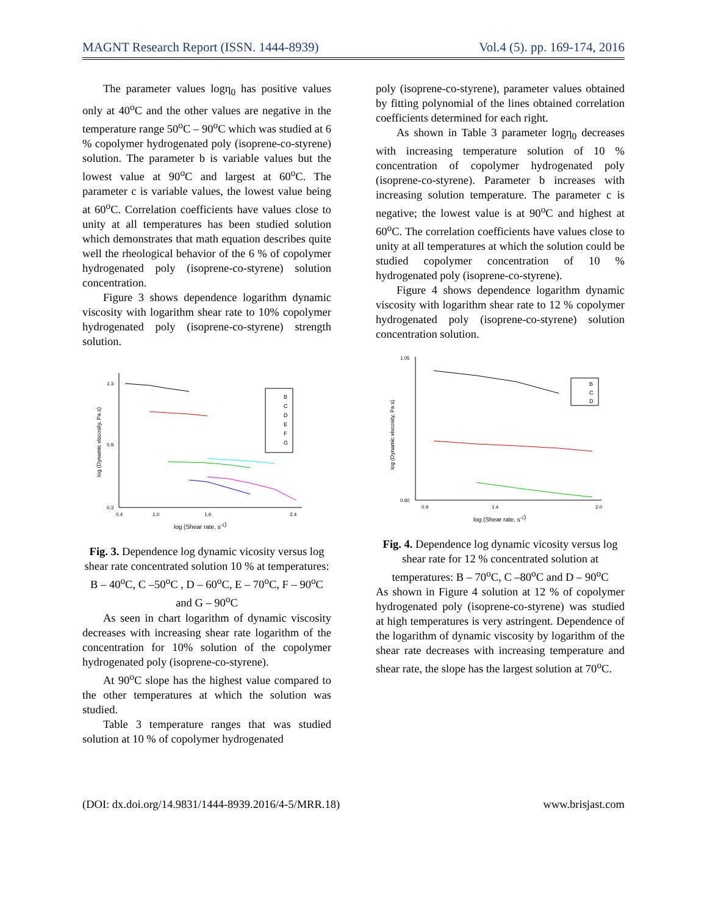MAGNT Research Report (ISSN. 1444-8939) Vol.4 (5). pp. 169-174, 2016
The parameter values logη<sub>0</sub> has positive values only at 40<sup>o</sup>C and the other values are negative in the temperature range 50<sup>o</sup>C – 90<sup>o</sup>C which was studied at 6 % copolymer hydrogenated poly (isoprene-co-styrene) solution. The parameter b is variable values but the lowest value at 90<sup>o</sup>C and largest at 60<sup>o</sup>C. The parameter c is variable values, the lowest value being at 60<sup>o</sup>C. Correlation coefficients have values close to unity at all temperatures has been studied solution which demonstrates that math equation describes quite well the rheological behavior of the 6 % of copolymer hydrogenated poly (isoprene-co-styrene) solution concentration.
Figure 3 shows dependence logarithm dynamic viscosity with logarithm shear rate to 10% copolymer hydrogenated poly (isoprene-co-styrene) strength solution.
log (Dynamic viscosity, Pa s)
0.3
0.9
1.3
0.4
1.0
1.6
2.4
B
C
D
E
F
G
log (Shear rate, s-1)
Fig. 3. Dependence log dynamic vicosity versus log shear rate concentrated solution 10 % at temperatures: B – 40<sup>o</sup>C, C –50<sup>o</sup>C , D – 60<sup>o</sup>C, E – 70<sup>o</sup>C, F – 90<sup>o</sup>C and G – 90<sup>o</sup>C
As seen in chart logarithm of dynamic viscosity decreases with increasing shear rate logarithm of the concentration for 10% solution of the copolymer hydrogenated poly (isoprene-co-styrene).
At 90<sup>o</sup>C slope has the highest value compared to the other temperatures at which the solution was studied.
Table 3 temperature ranges that was studied solution at 10 % of copolymer hydrogenated
poly (isoprene-co-styrene), parameter values obtained by fitting polynomial of the lines obtained correlation coefficients determined for each right.
As shown in Table 3 parameter logη<sub>0</sub> decreases with increasing temperature solution of 10 % concentration of copolymer hydrogenated poly (isoprene-co-styrene). Parameter b increases with increasing solution temperature. The parameter c is negative; the lowest value is at 90<sup>o</sup>C and highest at 60<sup>o</sup>C. The correlation coefficients have values close to unity at all temperatures at which the solution could be studied copolymer concentration of 10 % hydrogenated poly (isoprene-co-styrene).
Figure 4 shows dependence logarithm dynamic viscosity with logarithm shear rate to 12 % copolymer hydrogenated poly (isoprene-co-styrene) solution concentration solution.
log (Dynamic viscosity, Pa s)
1.05
0.60
0.9
1.4
2.0
B
C
D
log (Shear rate, s-1)
Fig. 4. Dependence log dynamic vicosity versus log shear rate for 12 % concentrated solution at temperatures: B – 70<sup>o</sup>C, C –80<sup>o</sup>C and D – 90<sup>o</sup>C
As shown in Figure 4 solution at 12 % of copolymer hydrogenated poly (isoprene-co-styrene) was studied at high temperatures is very astringent. Dependence of the logarithm of dynamic viscosity by logarithm of the shear rate decreases with increasing temperature and shear rate, the slope has the largest solution at 70<sup>o</sup>C.
(DOI: dx.doi.org/14.9831/1444-8939.2016/4-5/MRR.18) www.brisjast.com